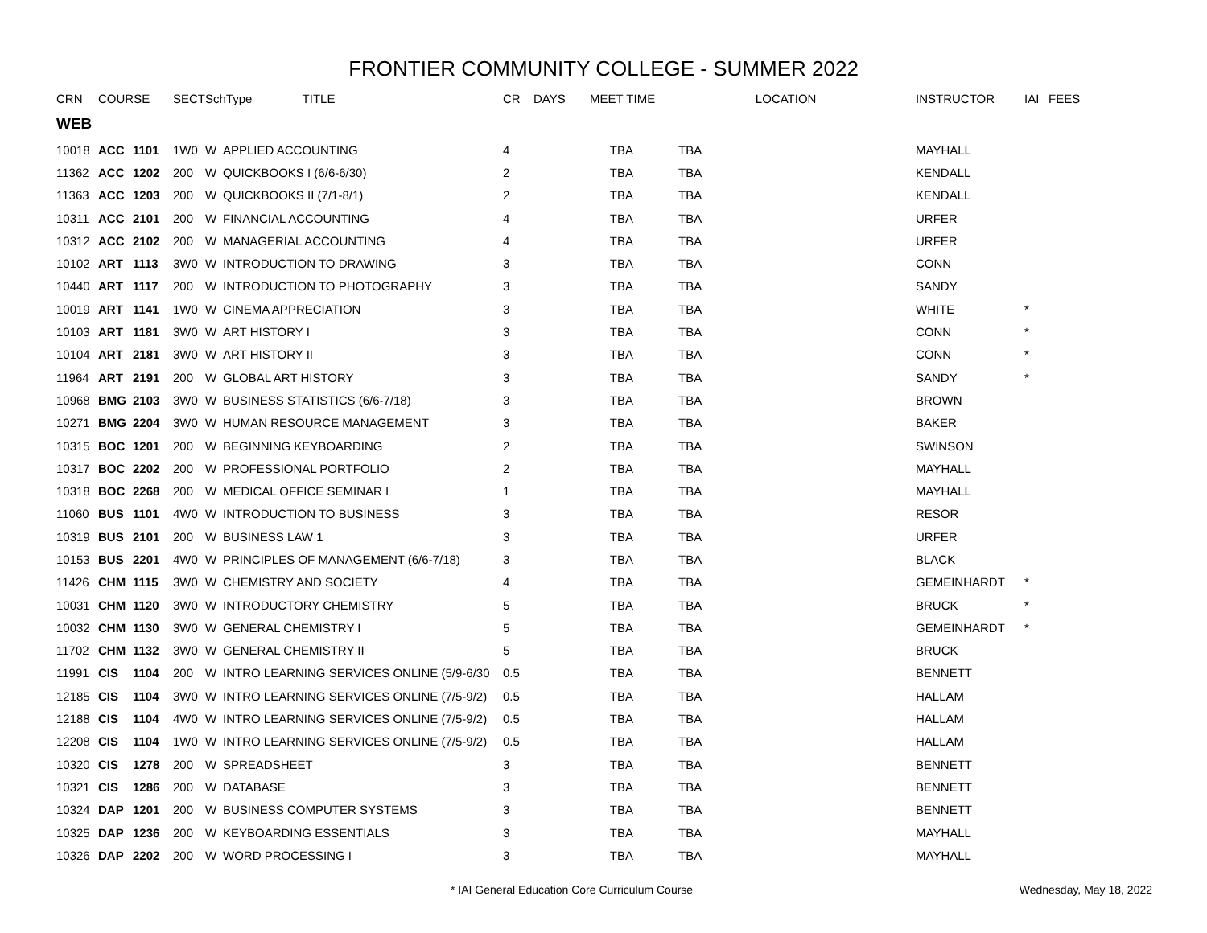FRONTIER COMMUNITY COLLEGE - SUMMER 2022
| CRN | COURSE | | SECT | SchType TITLE | | CR | DAYS | MEET TIME | LOCATION | INSTRUCTOR | IAI | FEES |
| --- | --- | --- | --- | --- | --- | --- | --- | --- | --- | --- | --- | --- |
| WEB | | | | | | | | | | | | |
| 10018 | ACC | 1101 | 1W0 | W | APPLIED ACCOUNTING | 4 | | TBA | TBA | MAYHALL | | |
| 11362 | ACC | 1202 | 200 | W | QUICKBOOKS I (6/6-6/30) | 2 | | TBA | TBA | KENDALL | | |
| 11363 | ACC | 1203 | 200 | W | QUICKBOOKS II (7/1-8/1) | 2 | | TBA | TBA | KENDALL | | |
| 10311 | ACC | 2101 | 200 | W | FINANCIAL ACCOUNTING | 4 | | TBA | TBA | URFER | | |
| 10312 | ACC | 2102 | 200 | W | MANAGERIAL ACCOUNTING | 4 | | TBA | TBA | URFER | | |
| 10102 | ART | 1113 | 3W0 | W | INTRODUCTION TO DRAWING | 3 | | TBA | TBA | CONN | | |
| 10440 | ART | 1117 | 200 | W | INTRODUCTION TO PHOTOGRAPHY | 3 | | TBA | TBA | SANDY | | |
| 10019 | ART | 1141 | 1W0 | W | CINEMA APPRECIATION | 3 | | TBA | TBA | WHITE | * | |
| 10103 | ART | 1181 | 3W0 | W | ART HISTORY I | 3 | | TBA | TBA | CONN | * | |
| 10104 | ART | 2181 | 3W0 | W | ART HISTORY II | 3 | | TBA | TBA | CONN | * | |
| 11964 | ART | 2191 | 200 | W | GLOBAL ART HISTORY | 3 | | TBA | TBA | SANDY | * | |
| 10968 | BMG | 2103 | 3W0 | W | BUSINESS STATISTICS (6/6-7/18) | 3 | | TBA | TBA | BROWN | | |
| 10271 | BMG | 2204 | 3W0 | W | HUMAN RESOURCE MANAGEMENT | 3 | | TBA | TBA | BAKER | | |
| 10315 | BOC | 1201 | 200 | W | BEGINNING KEYBOARDING | 2 | | TBA | TBA | SWINSON | | |
| 10317 | BOC | 2202 | 200 | W | PROFESSIONAL PORTFOLIO | 2 | | TBA | TBA | MAYHALL | | |
| 10318 | BOC | 2268 | 200 | W | MEDICAL OFFICE SEMINAR I | 1 | | TBA | TBA | MAYHALL | | |
| 11060 | BUS | 1101 | 4W0 | W | INTRODUCTION TO BUSINESS | 3 | | TBA | TBA | RESOR | | |
| 10319 | BUS | 2101 | 200 | W | BUSINESS LAW 1 | 3 | | TBA | TBA | URFER | | |
| 10153 | BUS | 2201 | 4W0 | W | PRINCIPLES OF MANAGEMENT (6/6-7/18) | 3 | | TBA | TBA | BLACK | | |
| 11426 | CHM | 1115 | 3W0 | W | CHEMISTRY AND SOCIETY | 4 | | TBA | TBA | GEMEINHARDT | * | |
| 10031 | CHM | 1120 | 3W0 | W | INTRODUCTORY CHEMISTRY | 5 | | TBA | TBA | BRUCK | * | |
| 10032 | CHM | 1130 | 3W0 | W | GENERAL CHEMISTRY I | 5 | | TBA | TBA | GEMEINHARDT | * | |
| 11702 | CHM | 1132 | 3W0 | W | GENERAL CHEMISTRY II | 5 | | TBA | TBA | BRUCK | | |
| 11991 | CIS | 1104 | 200 | W | INTRO LEARNING SERVICES ONLINE (5/9-6/30 | 0.5 | | TBA | TBA | BENNETT | | |
| 12185 | CIS | 1104 | 3W0 | W | INTRO LEARNING SERVICES ONLINE (7/5-9/2) | 0.5 | | TBA | TBA | HALLAM | | |
| 12188 | CIS | 1104 | 4W0 | W | INTRO LEARNING SERVICES ONLINE (7/5-9/2) | 0.5 | | TBA | TBA | HALLAM | | |
| 12208 | CIS | 1104 | 1W0 | W | INTRO LEARNING SERVICES ONLINE (7/5-9/2) | 0.5 | | TBA | TBA | HALLAM | | |
| 10320 | CIS | 1278 | 200 | W | SPREADSHEET | 3 | | TBA | TBA | BENNETT | | |
| 10321 | CIS | 1286 | 200 | W | DATABASE | 3 | | TBA | TBA | BENNETT | | |
| 10324 | DAP | 1201 | 200 | W | BUSINESS COMPUTER SYSTEMS | 3 | | TBA | TBA | BENNETT | | |
| 10325 | DAP | 1236 | 200 | W | KEYBOARDING ESSENTIALS | 3 | | TBA | TBA | MAYHALL | | |
| 10326 | DAP | 2202 | 200 | W | WORD PROCESSING I | 3 | | TBA | TBA | MAYHALL | | |
* IAI General Education Core Curriculum Course Wednesday, May 18, 2022